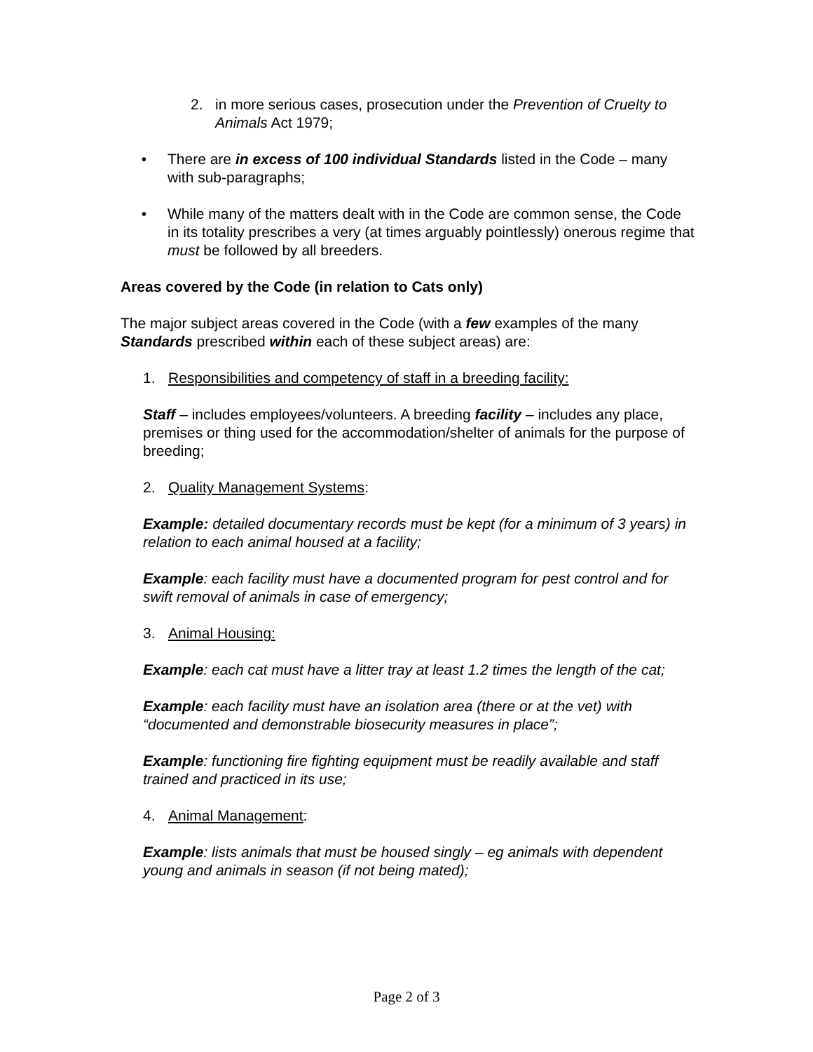2. in more serious cases, prosecution under the Prevention of Cruelty to Animals Act 1979;
• There are in excess of 100 individual Standards listed in the Code – many with sub-paragraphs;
• While many of the matters dealt with in the Code are common sense, the Code in its totality prescribes a very (at times arguably pointlessly) onerous regime that must be followed by all breeders.
Areas covered by the Code (in relation to Cats only)
The major subject areas covered in the Code (with a few examples of the many Standards prescribed within each of these subject areas) are:
1. Responsibilities and competency of staff in a breeding facility:
Staff – includes employees/volunteers. A breeding facility – includes any place, premises or thing used for the accommodation/shelter of animals for the purpose of breeding;
2. Quality Management Systems:
Example: detailed documentary records must be kept (for a minimum of 3 years) in relation to each animal housed at a facility;
Example: each facility must have a documented program for pest control and for swift removal of animals in case of emergency;
3. Animal Housing:
Example: each cat must have a litter tray at least 1.2 times the length of the cat;
Example: each facility must have an isolation area (there or at the vet) with “documented and demonstrable biosecurity measures in place”;
Example: functioning fire fighting equipment must be readily available and staff trained and practiced in its use;
4. Animal Management:
Example: lists animals that must be housed singly – eg animals with dependent young and animals in season (if not being mated);
Page 2 of 3